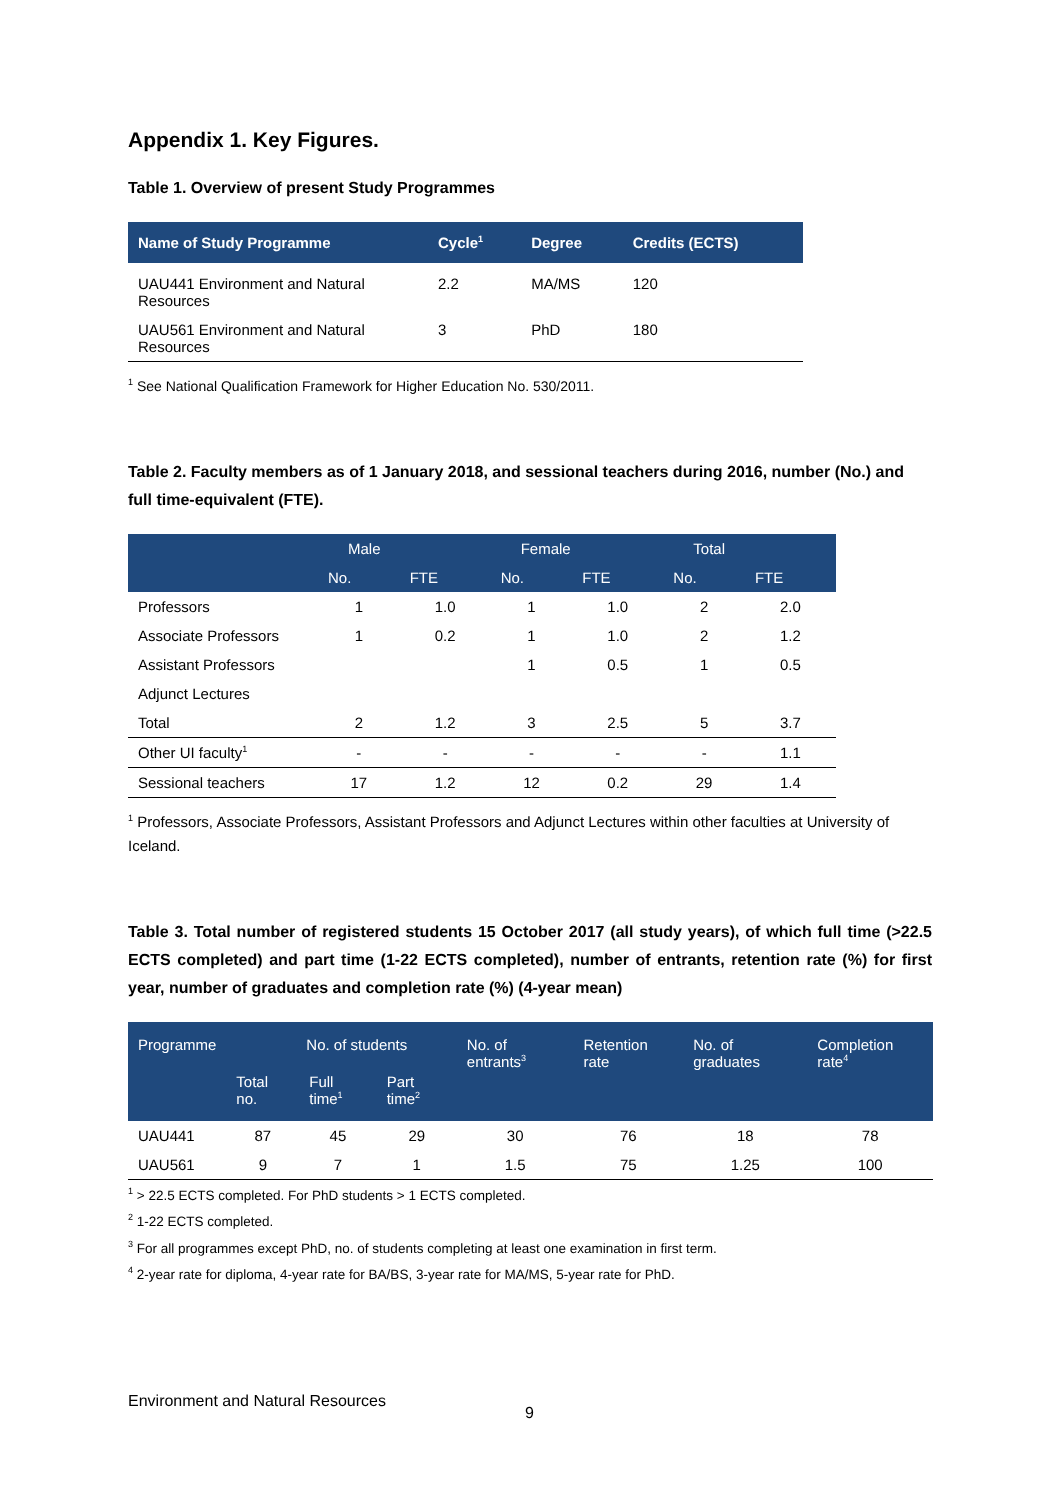Appendix 1. Key Figures.
Table 1. Overview of present Study Programmes
| Name of Study Programme | Cycle<sup>1</sup> | Degree | Credits (ECTS) |
| --- | --- | --- | --- |
| UAU441 Environment and Natural Resources | 2.2 | MA/MS | 120 |
| UAU561 Environment and Natural Resources | 3 | PhD | 180 |
<sup>1</sup> See National Qualification Framework for Higher Education No. 530/2011.
Table 2. Faculty members as of 1 January 2018, and sessional teachers during 2016, number (No.) and full time-equivalent (FTE).
| | Male | | Female | | Total | |
| --- | --- | --- | --- | --- | --- | --- |
| | No. | FTE | No. | FTE | No. | FTE |
| Professors | 1 | 1.0 | 1 | 1.0 | 2 | 2.0 |
| Associate Professors | 1 | 0.2 | 1 | 1.0 | 2 | 1.2 |
| Assistant Professors | | | 1 | 0.5 | 1 | 0.5 |
| Adjunct Lectures | | | | | | |
| Total | 2 | 1.2 | 3 | 2.5 | 5 | 3.7 |
| Other UI faculty<sup>1</sup> | - | - | - | - | - | 1.1 |
| Sessional teachers | 17 | 1.2 | 12 | 0.2 | 29 | 1.4 |
<sup>1</sup> Professors, Associate Professors, Assistant Professors and Adjunct Lectures within other faculties at University of Iceland.
Table 3. Total number of registered students 15 October 2017 (all study years), of which full time (>22.5 ECTS completed) and part time (1-22 ECTS completed), number of entrants, retention rate (%) for first year, number of graduates and completion rate (%) (4-year mean)
| Programme | No. of students | | | No. of entrants<sup>3</sup> | Retention rate | No. of graduates | Completion rate<sup>4</sup> |
| --- | --- | --- | --- | --- | --- | --- | --- |
| | Total no. | Full time<sup>1</sup> | Part time<sup>2</sup> | | | | |
| UAU441 | 87 | 45 | 29 | 30 | 76 | 18 | 78 |
| UAU561 | 9 | 7 | 1 | 1.5 | 75 | 1.25 | 100 |
<sup>1</sup> > 22.5 ECTS completed. For PhD students > 1 ECTS completed.
<sup>2</sup> 1-22 ECTS completed.
<sup>3</sup> For all programmes except PhD, no. of students completing at least one examination in first term.
<sup>4</sup> 2-year rate for diploma, 4-year rate for BA/BS, 3-year rate for MA/MS, 5-year rate for PhD.
Environment and Natural Resources
9